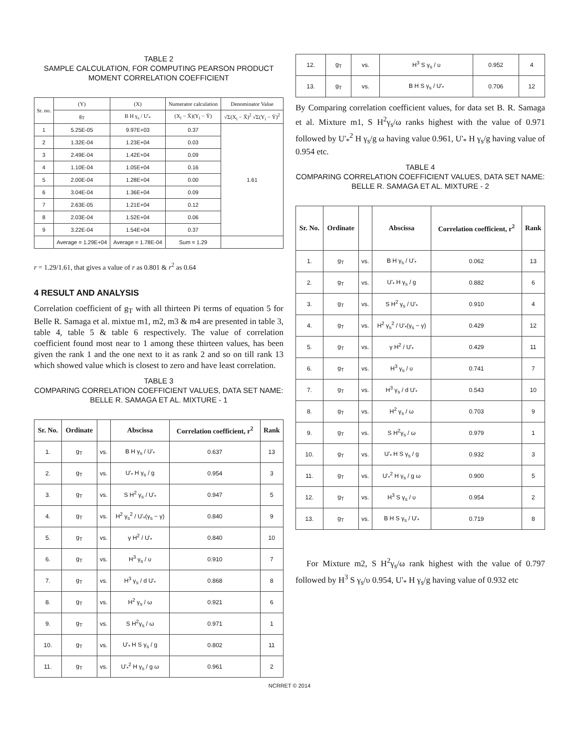TABLE 2
SAMPLE CALCULATION, FOR COMPUTING PEARSON PRODUCT MOMENT CORRELATION COEFFICIENT
| Sr. no. | (Y) | (X) | Numerator calculation | Denominator Value |
| --- | --- | --- | --- | --- |
| | g<sub>T</sub> | B H γ<sub>s</sub> / U'<sub>*</sub> | (X<sub>i</sub> − X̄)(Y<sub>i</sub> − Ȳ) | √Σ(X<sub>i</sub> − X̄)<sup>2</sup> √Σ(Y<sub>i</sub> − Ȳ)<sup>2</sup> |
| 1 | 5.25E-05 | 9.97E+03 | 0.37 | 1.61 |
| 2 | 1.32E-04 | 1.23E+04 | 0.03 | |
| 3 | 2.49E-04 | 1.42E+04 | 0.09 | |
| 4 | 1.10E-04 | 1.05E+04 | 0.16 | |
| 5 | 2.00E-04 | 1.28E+04 | 0.00 | |
| 6 | 3.04E-04 | 1.36E+04 | 0.09 | |
| 7 | 2.63E-05 | 1.21E+04 | 0.12 | |
| 8 | 2.03E-04 | 1.52E+04 | 0.06 | |
| 9 | 3.22E-04 | 1.54E+04 | 0.37 | |
| | Average = 1.29E+04 | Average = 1.78E-04 | Sum = 1.29 | |
r = 1.29/1.61, that gives a value of r as 0.801 & r<sup>2</sup> as 0.64
4 RESULT AND ANALYSIS
Correlation coefficient of g<sub>T</sub> with all thirteen Pi terms of equation 5 for Belle R. Samaga et al. mixtue m1, m2, m3 & m4 are presented in table 3, table 4, table 5 & table 6 respectively. The value of correlation coefficient found most near to 1 among these thirteen values, has been given the rank 1 and the one next to it as rank 2 and so on till rank 13 which showed value which is closest to zero and have least correlation.
TABLE 3
COMPARING CORRELATION COEFFICIENT VALUES, DATA SET NAME: BELLE R. SAMAGA ET AL. MIXTURE - 1
| Sr. No. | Ordinate | | Abscissa | Correlation coefficient, r<sup>2</sup> | Rank |
| --- | --- | --- | --- | --- | --- |
| 1. | g<sub>T</sub> | vs. | B H γ<sub>s</sub> / U'<sub>*</sub> | 0.637 | 13 |
| 2. | g<sub>T</sub> | vs. | U'<sub>*</sub> H γ<sub>s</sub> / g | 0.954 | 3 |
| 3. | g<sub>T</sub> | vs. | S H<sup>2</sup> γ<sub>s</sub> / U'<sub>*</sub> | 0.947 | 5 |
| 4. | g<sub>T</sub> | vs. | H<sup>2</sup> γ<sub>s</sub><sup>2</sup> / U'<sub>*</sub>(γ<sub>s</sub> − γ) | 0.840 | 9 |
| 5. | g<sub>T</sub> | vs. | γ H<sup>2</sup> / U'<sub>*</sub> | 0.840 | 10 |
| 6. | g<sub>T</sub> | vs. | H<sup>3</sup> γ<sub>s</sub> / υ | 0.910 | 7 |
| 7. | g<sub>T</sub> | vs. | H<sup>3</sup> γ<sub>s</sub> / d U'<sub>*</sub> | 0.868 | 8 |
| 8. | g<sub>T</sub> | vs. | H<sup>2</sup> γ<sub>s</sub> / ω | 0.921 | 6 |
| 9. | g<sub>T</sub> | vs. | S H<sup>2</sup>γ<sub>s</sub> / ω | 0.971 | 1 |
| 10. | g<sub>T</sub> | vs. | U'<sub>*</sub> H S γ<sub>s</sub> / g | 0.802 | 11 |
| 11. | g<sub>T</sub> | vs. | U'<sub>*</sub><sup>2</sup> H γ<sub>s</sub> / g ω | 0.961 | 2 |
| 12. | g<sub>T</sub> | vs. | H<sup>3</sup> S γ<sub>s</sub> / υ | 0.952 | 4 |
| 13. | g<sub>T</sub> | vs. | B H S γ<sub>s</sub> / U'<sub>*</sub> | 0.706 | 12 |
By Comparing correlation coefficient values, for data set B. R. Samaga et al. Mixture m1, S H<sup>2</sup>γ<sub>s</sub>/ω ranks highest with the value of 0.971 followed by U'<sub>*</sub><sup>2</sup> H γ<sub>s</sub>/g ω having value 0.961, U'<sub>*</sub> H γ<sub>s</sub>/g having value of 0.954 etc.
TABLE 4
COMPARING CORRELATION COEFFICIENT VALUES, DATA SET NAME: BELLE R. SAMAGA ET AL. MIXTURE - 2
| Sr. No. | Ordinate | | Abscissa | Correlation coefficient, r<sup>2</sup> | Rank |
| --- | --- | --- | --- | --- | --- |
| 1. | g<sub>T</sub> | vs. | B H γ<sub>s</sub> / U'<sub>*</sub> | 0.062 | 13 |
| 2. | g<sub>T</sub> | vs. | U'<sub>*</sub> H γ<sub>s</sub> / g | 0.882 | 6 |
| 3. | g<sub>T</sub> | vs. | S H<sup>2</sup> γ<sub>s</sub> / U'<sub>*</sub> | 0.910 | 4 |
| 4. | g<sub>T</sub> | vs. | H<sup>2</sup> γ<sub>s</sub><sup>2</sup> / U'<sub>*</sub>(γ<sub>s</sub> − γ) | 0.429 | 12 |
| 5. | g<sub>T</sub> | vs. | γ H<sup>2</sup> / U'<sub>*</sub> | 0.429 | 11 |
| 6. | g<sub>T</sub> | vs. | H<sup>3</sup> γ<sub>s</sub> / υ | 0.741 | 7 |
| 7. | g<sub>T</sub> | vs. | H<sup>3</sup> γ<sub>s</sub> / d U'<sub>*</sub> | 0.543 | 10 |
| 8. | g<sub>T</sub> | vs. | H<sup>2</sup> γ<sub>s</sub> / ω | 0.703 | 9 |
| 9. | g<sub>T</sub> | vs. | S H<sup>2</sup>γ<sub>s</sub> / ω | 0.979 | 1 |
| 10. | g<sub>T</sub> | vs. | U'<sub>*</sub> H S γ<sub>s</sub> / g | 0.932 | 3 |
| 11. | g<sub>T</sub> | vs. | U'<sub>*</sub><sup>2</sup> H γ<sub>s</sub> / g ω | 0.900 | 5 |
| 12. | g<sub>T</sub> | vs. | H<sup>3</sup> S γ<sub>s</sub> / υ | 0.954 | 2 |
| 13. | g<sub>T</sub> | vs. | B H S γ<sub>s</sub> / U'<sub>*</sub> | 0.719 | 8 |
For Mixture m2, S H<sup>2</sup>γ<sub>s</sub>/ω rank highest with the value of 0.797 followed by H<sup>3</sup> S γ<sub>s</sub>/υ 0.954, U'<sub>*</sub> H γ<sub>s</sub>/g having value of 0.932 etc
NCRRET © 2014